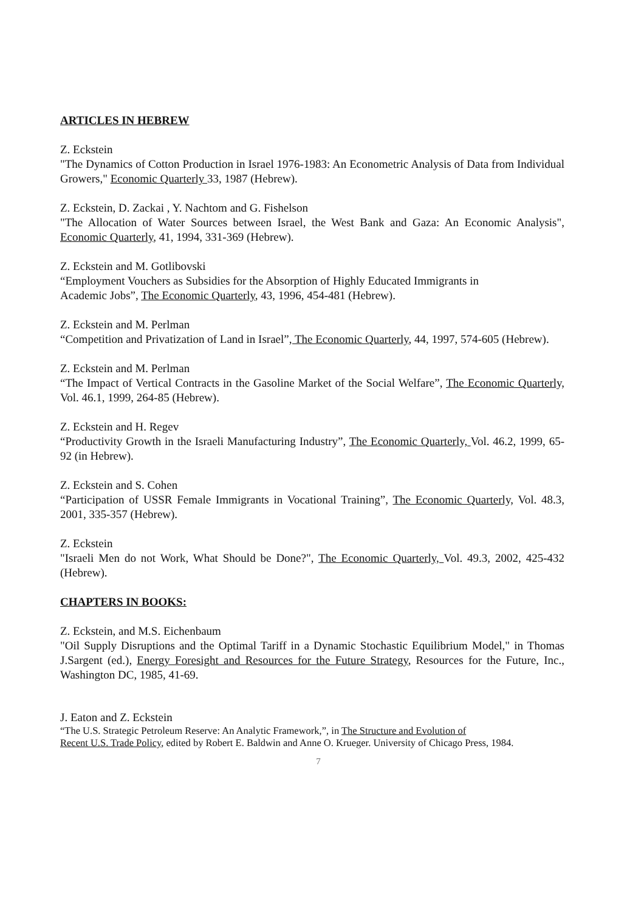ARTICLES IN HEBREW
Z. Eckstein
"The Dynamics of Cotton Production in Israel 1976-1983: An Econometric Analysis of Data from Individual Growers," Economic Quarterly 33, 1987 (Hebrew).
Z. Eckstein, D. Zackai , Y. Nachtom and G. Fishelson
"The Allocation of Water Sources between Israel, the West Bank and Gaza: An Economic Analysis", Economic Quarterly, 41, 1994, 331-369 (Hebrew).
Z. Eckstein and M. Gotlibovski
“Employment Vouchers as Subsidies for the Absorption of Highly Educated Immigrants in
Academic Jobs”, The Economic Quarterly, 43, 1996, 454-481 (Hebrew).
Z. Eckstein and M. Perlman
“Competition and Privatization of Land in Israel”, The Economic Quarterly, 44, 1997, 574-605 (Hebrew).
Z. Eckstein and M. Perlman
“The Impact of Vertical Contracts in the Gasoline Market of the Social Welfare”, The Economic Quarterly, Vol. 46.1, 1999, 264-85 (Hebrew).
Z. Eckstein and H. Regev
“Productivity Growth in the Israeli Manufacturing Industry”, The Economic Quarterly, Vol. 46.2, 1999, 65-92 (in Hebrew).
Z. Eckstein and S. Cohen
“Participation of USSR Female Immigrants in Vocational Training”, The Economic Quarterly, Vol. 48.3, 2001, 335-357 (Hebrew).
Z. Eckstein
"Israeli Men do not Work, What Should be Done?", The Economic Quarterly, Vol. 49.3, 2002, 425-432 (Hebrew).
CHAPTERS IN BOOKS:
Z. Eckstein, and M.S. Eichenbaum
"Oil Supply Disruptions and the Optimal Tariff in a Dynamic Stochastic Equilibrium Model," in Thomas J.Sargent (ed.), Energy Foresight and Resources for the Future Strategy, Resources for the Future, Inc., Washington DC, 1985, 41-69.
J. Eaton and Z. Eckstein
“The U.S. Strategic Petroleum Reserve: An Analytic Framework,”, in The Structure and Evolution of
Recent U.S. Trade Policy, edited by Robert E. Baldwin and Anne O. Krueger. University of Chicago Press, 1984.
7